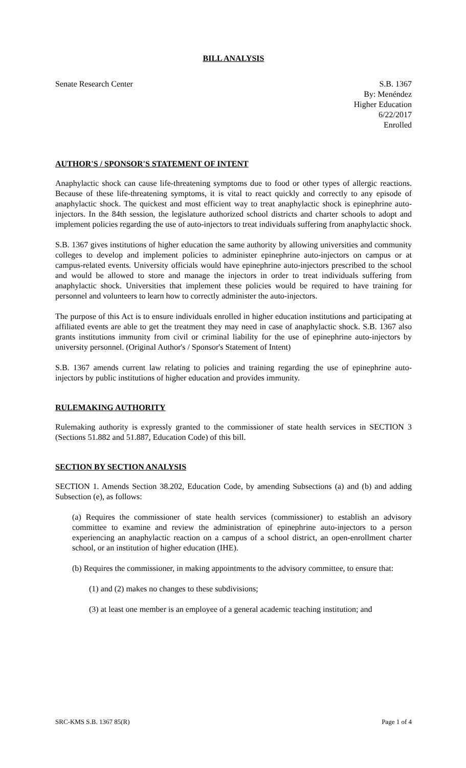BILL ANALYSIS
Senate Research Center S.B. 1367
By: Menéndez
Higher Education
6/22/2017
Enrolled
AUTHOR'S / SPONSOR'S STATEMENT OF INTENT
Anaphylactic shock can cause life-threatening symptoms due to food or other types of allergic reactions. Because of these life-threatening symptoms, it is vital to react quickly and correctly to any episode of anaphylactic shock. The quickest and most efficient way to treat anaphylactic shock is epinephrine auto-injectors. In the 84th session, the legislature authorized school districts and charter schools to adopt and implement policies regarding the use of auto-injectors to treat individuals suffering from anaphylactic shock.
S.B. 1367 gives institutions of higher education the same authority by allowing universities and community colleges to develop and implement policies to administer epinephrine auto-injectors on campus or at campus-related events. University officials would have epinephrine auto-injectors prescribed to the school and would be allowed to store and manage the injectors in order to treat individuals suffering from anaphylactic shock. Universities that implement these policies would be required to have training for personnel and volunteers to learn how to correctly administer the auto-injectors.
The purpose of this Act is to ensure individuals enrolled in higher education institutions and participating at affiliated events are able to get the treatment they may need in case of anaphylactic shock. S.B. 1367 also grants institutions immunity from civil or criminal liability for the use of epinephrine auto-injectors by university personnel. (Original Author's / Sponsor's Statement of Intent)
S.B. 1367 amends current law relating to policies and training regarding the use of epinephrine auto-injectors by public institutions of higher education and provides immunity.
RULEMAKING AUTHORITY
Rulemaking authority is expressly granted to the commissioner of state health services in SECTION 3 (Sections 51.882 and 51.887, Education Code) of this bill.
SECTION BY SECTION ANALYSIS
SECTION 1. Amends Section 38.202, Education Code, by amending Subsections (a) and (b) and adding Subsection (e), as follows:
(a) Requires the commissioner of state health services (commissioner) to establish an advisory committee to examine and review the administration of epinephrine auto-injectors to a person experiencing an anaphylactic reaction on a campus of a school district, an open-enrollment charter school, or an institution of higher education (IHE).
(b) Requires the commissioner, in making appointments to the advisory committee, to ensure that:
(1) and (2) makes no changes to these subdivisions;
(3) at least one member is an employee of a general academic teaching institution; and
SRC-KMS S.B. 1367 85(R) Page 1 of 4